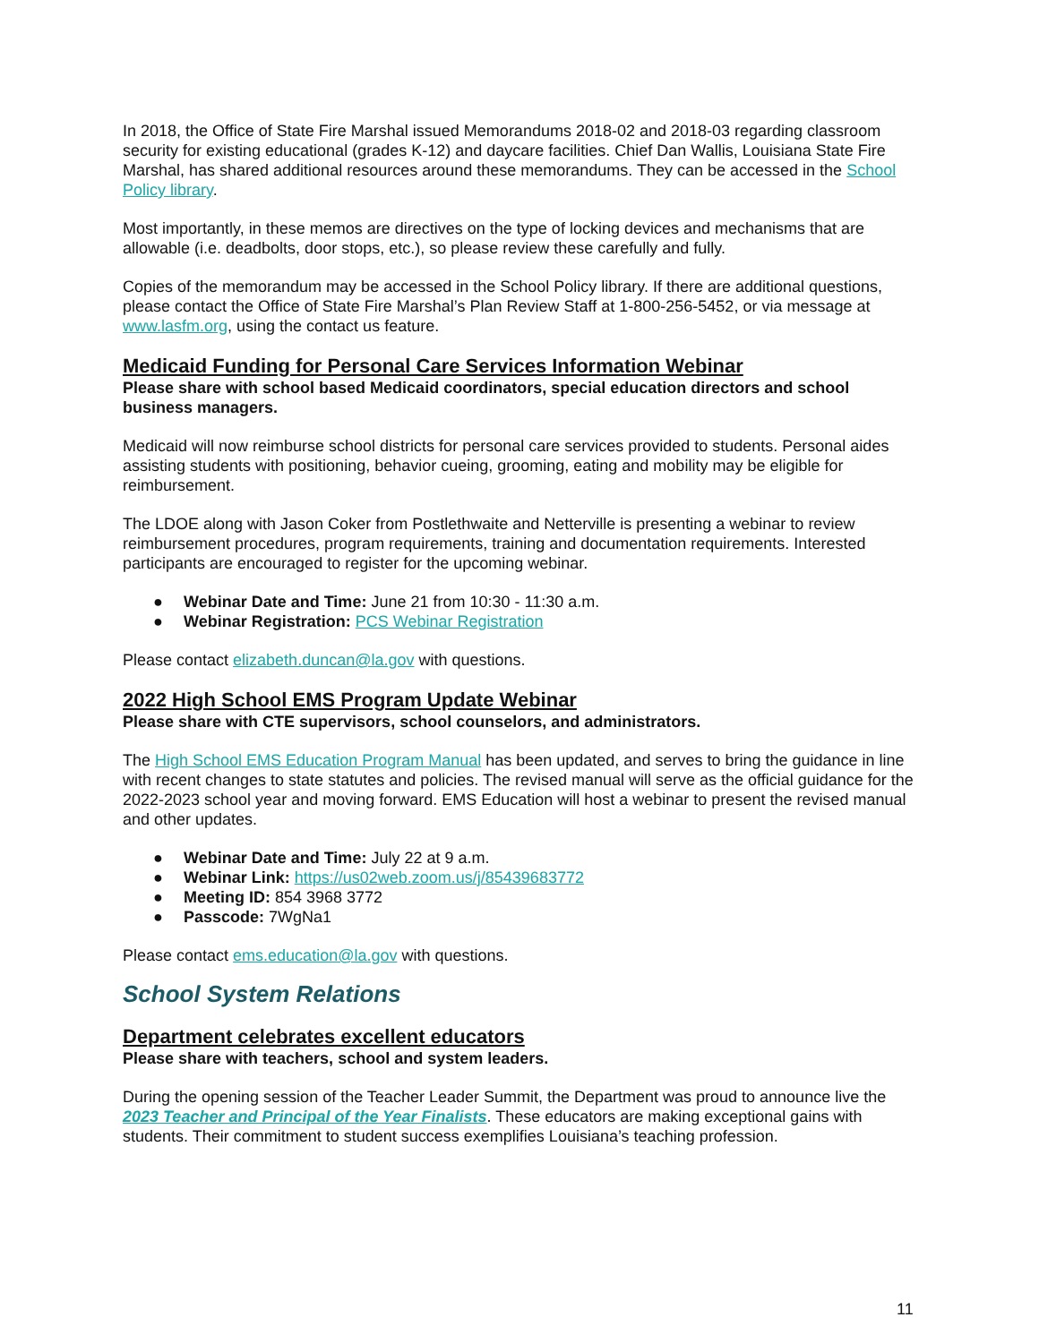In 2018, the Office of State Fire Marshal issued Memorandums 2018-02 and 2018-03 regarding classroom security for existing educational (grades K-12) and daycare facilities. Chief Dan Wallis, Louisiana State Fire Marshal, has shared additional resources around these memorandums. They can be accessed in the School Policy library.
Most importantly, in these memos are directives on the type of locking devices and mechanisms that are allowable (i.e. deadbolts, door stops, etc.), so please review these carefully and fully.
Copies of the memorandum may be accessed in the School Policy library. If there are additional questions, please contact the Office of State Fire Marshal’s Plan Review Staff at 1-800-256-5452, or via message at www.lasfm.org, using the contact us feature.
Medicaid Funding for Personal Care Services Information Webinar
Please share with school based Medicaid coordinators, special education directors and school business managers.
Medicaid will now reimburse school districts for personal care services provided to students. Personal aides assisting students with positioning, behavior cueing, grooming, eating and mobility may be eligible for reimbursement.
The LDOE along with Jason Coker from Postlethwaite and Netterville is presenting a webinar to review reimbursement procedures, program requirements, training and documentation requirements. Interested participants are encouraged to register for the upcoming webinar.
● Webinar Date and Time: June 21 from 10:30 - 11:30 a.m.
● Webinar Registration: PCS Webinar Registration
Please contact elizabeth.duncan@la.gov with questions.
2022 High School EMS Program Update Webinar
Please share with CTE supervisors, school counselors, and administrators.
The High School EMS Education Program Manual has been updated, and serves to bring the guidance in line with recent changes to state statutes and policies. The revised manual will serve as the official guidance for the 2022-2023 school year and moving forward. EMS Education will host a webinar to present the revised manual and other updates.
● Webinar Date and Time: July 22 at 9 a.m.
● Webinar Link: https://us02web.zoom.us/j/85439683772
● Meeting ID: 854 3968 3772
● Passcode: 7WgNa1
Please contact ems.education@la.gov with questions.
School System Relations
Department celebrates excellent educators
Please share with teachers, school and system leaders.
During the opening session of the Teacher Leader Summit, the Department was proud to announce live the 2023 Teacher and Principal of the Year Finalists. These educators are making exceptional gains with students. Their commitment to student success exemplifies Louisiana’s teaching profession.
11